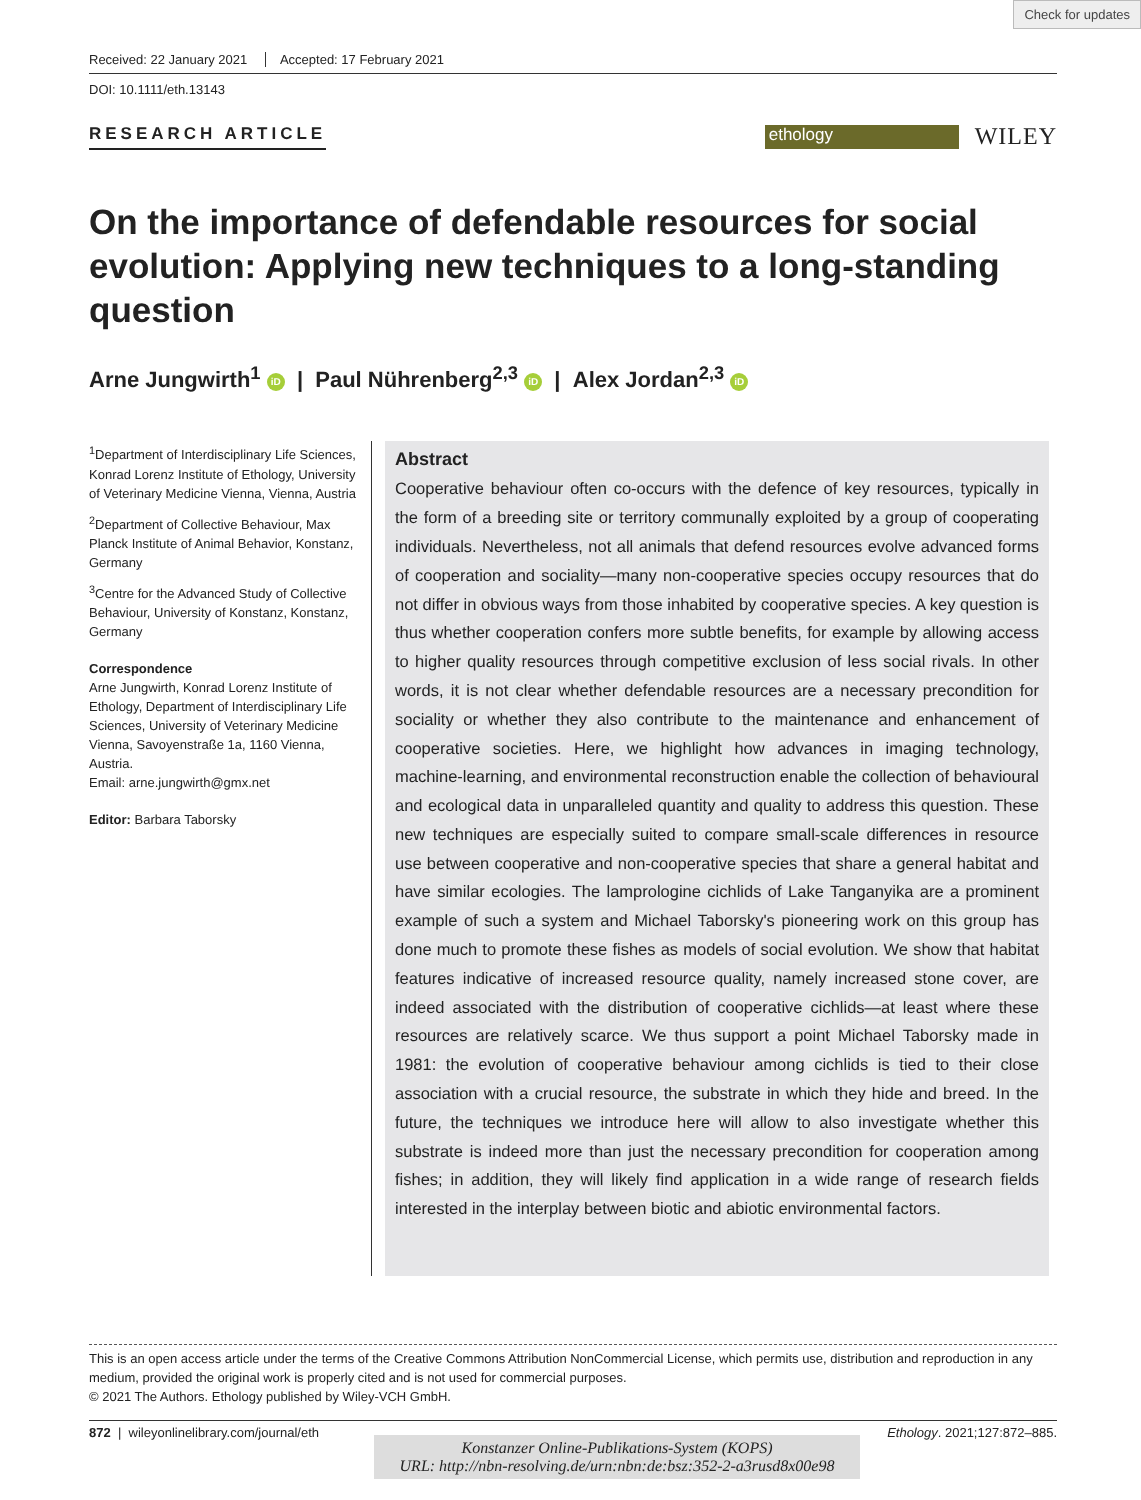Check for updates
Received: 22 January 2021 Accepted: 17 February 2021
DOI: 10.1111/eth.13143
RESEARCH ARTICLE
ethology
WILEY
On the importance of defendable resources for social evolution: Applying new techniques to a long-standing question
Arne Jungwirth<sup>1</sup> iD | Paul Nührenberg<sup>2,3</sup> iD | Alex Jordan<sup>2,3</sup> iD
<sup>1</sup> Department of Interdisciplinary Life Sciences, Konrad Lorenz Institute of Ethology, University of Veterinary Medicine Vienna, Vienna, Austria
<sup>2</sup> Department of Collective Behaviour, Max Planck Institute of Animal Behavior, Konstanz, Germany
<sup>3</sup> Centre for the Advanced Study of Collective Behaviour, University of Konstanz, Konstanz, Germany
Correspondence
Arne Jungwirth, Konrad Lorenz Institute of Ethology, Department of Interdisciplinary Life Sciences, University of Veterinary Medicine Vienna, Savoyenstraße 1a, 1160 Vienna, Austria.
Email: arne.jungwirth@gmx.net
Editor: Barbara Taborsky
Abstract
Cooperative behaviour often co-occurs with the defence of key resources, typically in the form of a breeding site or territory communally exploited by a group of cooperating individuals. Nevertheless, not all animals that defend resources evolve advanced forms of cooperation and sociality—many non-cooperative species occupy resources that do not differ in obvious ways from those inhabited by cooperative species. A key question is thus whether cooperation confers more subtle benefits, for example by allowing access to higher quality resources through competitive exclusion of less social rivals. In other words, it is not clear whether defendable resources are a necessary precondition for sociality or whether they also contribute to the maintenance and enhancement of cooperative societies. Here, we highlight how advances in imaging technology, machine-learning, and environmental reconstruction enable the collection of behavioural and ecological data in unparalleled quantity and quality to address this question. These new techniques are especially suited to compare small-scale differences in resource use between cooperative and non-cooperative species that share a general habitat and have similar ecologies. The lamprologine cichlids of Lake Tanganyika are a prominent example of such a system and Michael Taborsky's pioneering work on this group has done much to promote these fishes as models of social evolution. We show that habitat features indicative of increased resource quality, namely increased stone cover, are indeed associated with the distribution of cooperative cichlids—at least where these resources are relatively scarce. We thus support a point Michael Taborsky made in 1981: the evolution of cooperative behaviour among cichlids is tied to their close association with a crucial resource, the substrate in which they hide and breed. In the future, the techniques we introduce here will allow to also investigate whether this substrate is indeed more than just the necessary precondition for cooperation among fishes; in addition, they will likely find application in a wide range of research fields interested in the interplay between biotic and abiotic environmental factors.
This is an open access article under the terms of the Creative Commons Attribution NonCommercial License, which permits use, distribution and reproduction in any medium, provided the original work is properly cited and is not used for commercial purposes.
© 2021 The Authors. Ethology published by Wiley-VCH GmbH.
872 | wileyonlinelibrary.com/journal/eth Ethology. 2021;127:872–885.
Konstanzer Online-Publikations-System (KOPS)
URL: http://nbn-resolving.de/urn:nbn:de:bsz:352-2-a3rusd8x00e98